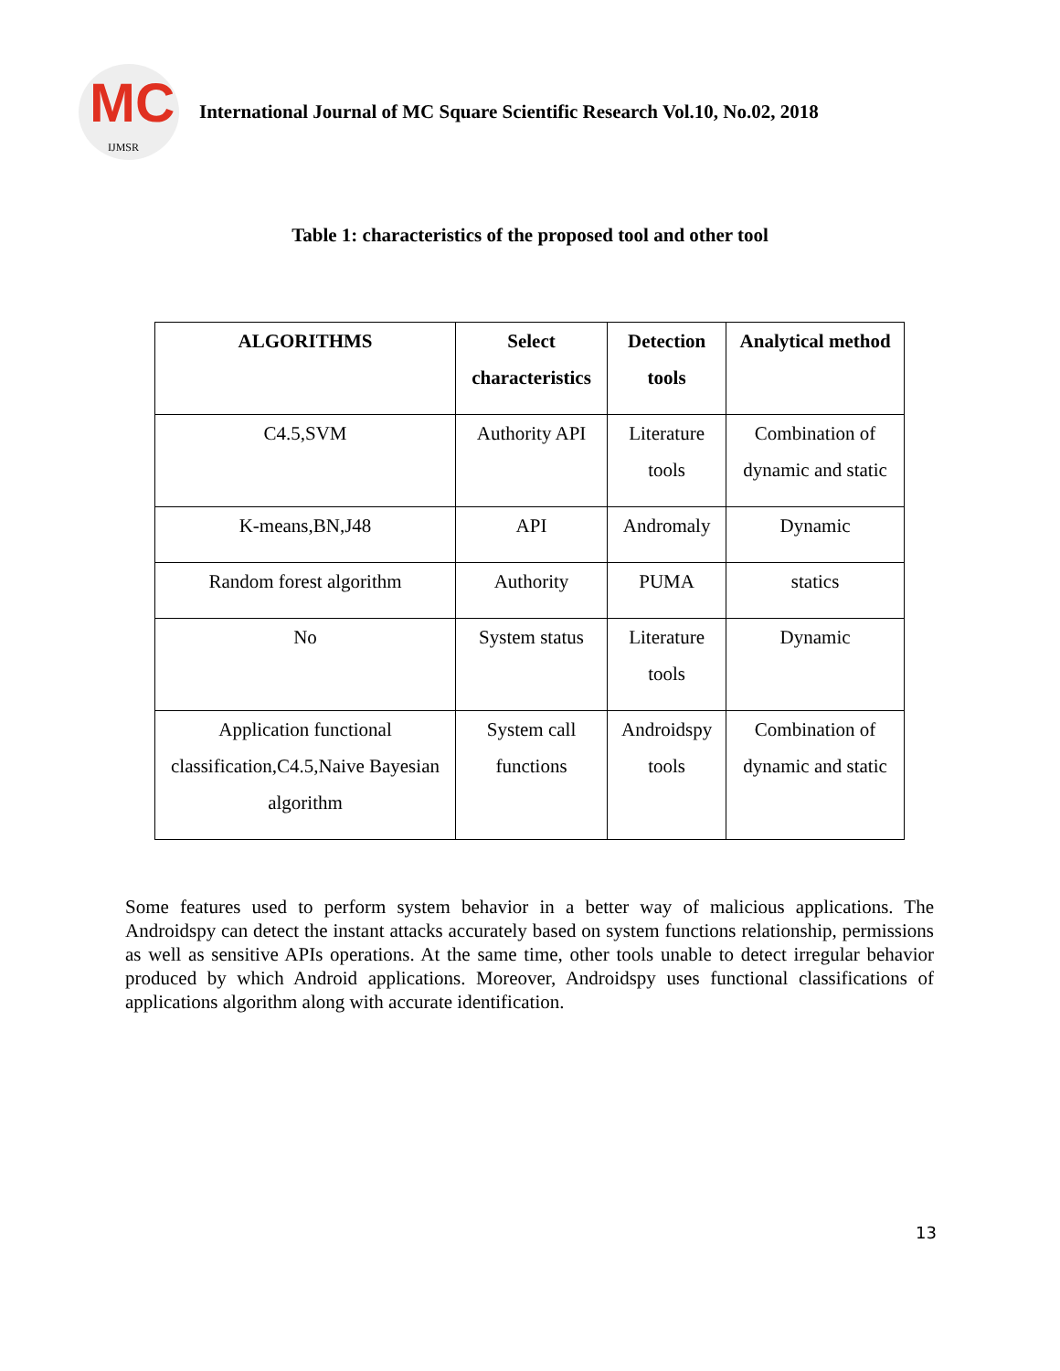MC
IJMSR
International Journal of MC Square Scientific Research Vol.10, No.02, 2018
Table 1: characteristics of the proposed tool and other tool
| ALGORITHMS | Select characteristics | Detection tools | Analytical method |
| --- | --- | --- | --- |
| C4.5,SVM | Authority API | Literature tools | Combination of dynamic and static |
| K-means,BN,J48 | API | Andromaly | Dynamic |
| Random forest algorithm | Authority | PUMA | statics |
| No | System status | Literature tools | Dynamic |
| Application functional classification,C4.5,Naive Bayesian algorithm | System call functions | Androidspy tools | Combination of dynamic and static |
Some features used to perform system behavior in a better way of malicious applications. The Androidspy can detect the instant attacks accurately based on system functions relationship, permissions as well as sensitive APIs operations. At the same time, other tools unable to detect irregular behavior produced by which Android applications. Moreover, Androidspy uses functional classifications of applications algorithm along with accurate identification.
13